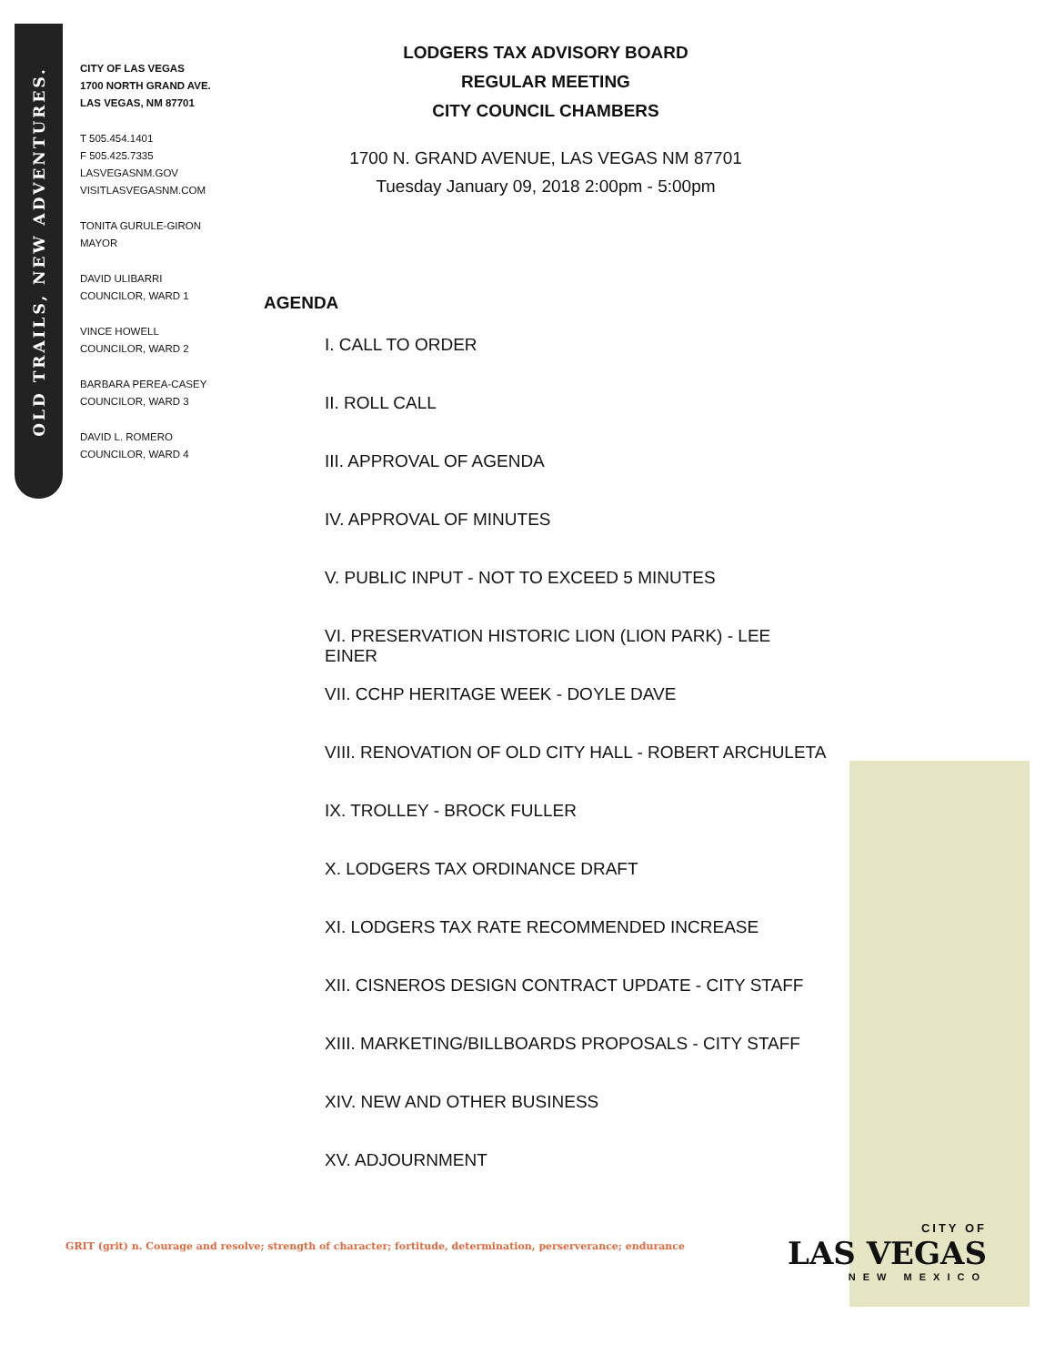OLD TRAILS, NEW ADVENTURES.
CITY OF LAS VEGAS
1700 NORTH GRAND AVE.
LAS VEGAS, NM 87701
T 505.454.1401
F 505.425.7335
LASVEGASNM.GOV
VISITLASVEGASNM.COM
TONITA GURULE-GIRON
MAYOR
DAVID ULIBARRI
COUNCILOR, WARD 1
VINCE HOWELL
COUNCILOR, WARD 2
BARBARA PEREA-CASEY
COUNCILOR, WARD 3
DAVID L. ROMERO
COUNCILOR, WARD 4
LODGERS TAX ADVISORY BOARD
REGULAR MEETING
CITY COUNCIL CHAMBERS
1700 N. GRAND AVENUE, LAS VEGAS NM 87701
Tuesday January 09, 2018 2:00pm - 5:00pm
AGENDA
I. CALL TO ORDER
II. ROLL CALL
III. APPROVAL OF AGENDA
IV. APPROVAL OF MINUTES
V. PUBLIC INPUT - NOT TO EXCEED 5 MINUTES
VI. PRESERVATION HISTORIC LION (LION PARK) - LEE EINER
VII. CCHP HERITAGE WEEK - DOYLE DAVE
VIII. RENOVATION OF OLD CITY HALL - ROBERT ARCHULETA
IX. TROLLEY - BROCK FULLER
X. LODGERS TAX ORDINANCE DRAFT
XI. LODGERS TAX RATE RECOMMENDED INCREASE
XII. CISNEROS DESIGN CONTRACT UPDATE - CITY STAFF
XIII. MARKETING/BILLBOARDS PROPOSALS - CITY STAFF
XIV. NEW AND OTHER BUSINESS
XV. ADJOURNMENT
GRIT (grit) n. Courage and resolve; strength of character; fortitude, determination, perserverance; endurance
CITY OF
LAS VEGAS
NEW MEXICO